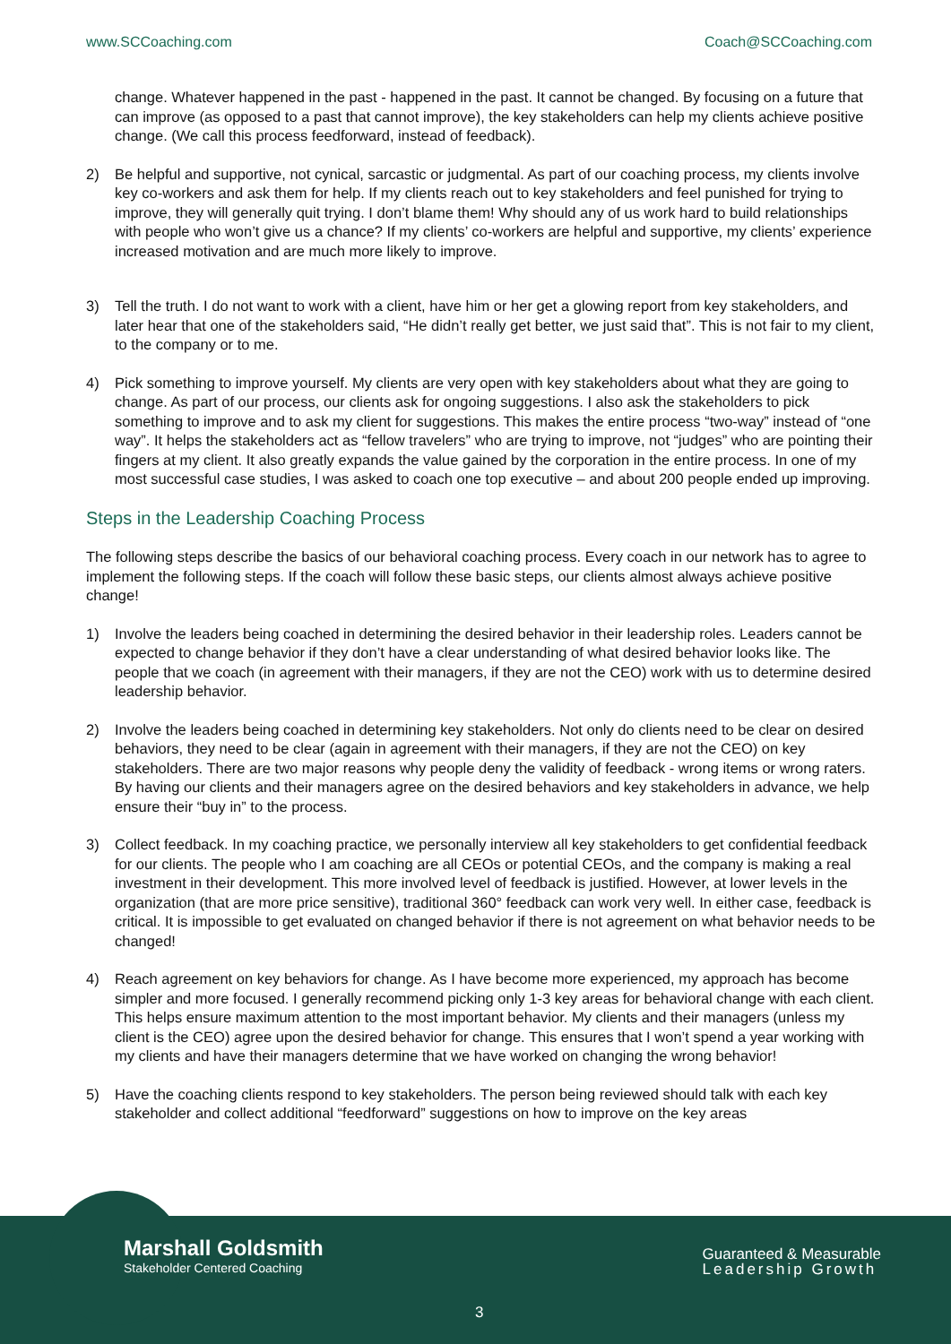www.SCCoaching.com Coach@SCCoaching.com
change. Whatever happened in the past - happened in the past. It cannot be changed. By focusing on a future that can improve (as opposed to a past that cannot improve), the key stakeholders can help my clients achieve positive change. (We call this process feedforward, instead of feedback).
2) Be helpful and supportive, not cynical, sarcastic or judgmental. As part of our coaching process, my clients involve key co-workers and ask them for help. If my clients reach out to key stakeholders and feel punished for trying to improve, they will generally quit trying. I don’t blame them! Why should any of us work hard to build relationships with people who won’t give us a chance? If my clients’ co-workers are helpful and supportive, my clients’ experience increased motivation and are much more likely to improve.
3) Tell the truth. I do not want to work with a client, have him or her get a glowing report from key stakeholders, and later hear that one of the stakeholders said, “He didn’t really get better, we just said that”. This is not fair to my client, to the company or to me.
4) Pick something to improve yourself. My clients are very open with key stakeholders about what they are going to change. As part of our process, our clients ask for ongoing suggestions. I also ask the stakeholders to pick something to improve and to ask my client for suggestions. This makes the entire process “two-way” instead of “one way”. It helps the stakeholders act as “fellow travelers” who are trying to improve, not “judges” who are pointing their fingers at my client. It also greatly expands the value gained by the corporation in the entire process. In one of my most successful case studies, I was asked to coach one top executive – and about 200 people ended up improving.
Steps in the Leadership Coaching Process
The following steps describe the basics of our behavioral coaching process. Every coach in our network has to agree to implement the following steps. If the coach will follow these basic steps, our clients almost always achieve positive change!
1) Involve the leaders being coached in determining the desired behavior in their leadership roles. Leaders cannot be expected to change behavior if they don’t have a clear understanding of what desired behavior looks like. The people that we coach (in agreement with their managers, if they are not the CEO) work with us to determine desired leadership behavior.
2) Involve the leaders being coached in determining key stakeholders. Not only do clients need to be clear on desired behaviors, they need to be clear (again in agreement with their managers, if they are not the CEO) on key stakeholders. There are two major reasons why people deny the validity of feedback - wrong items or wrong raters. By having our clients and their managers agree on the desired behaviors and key stakeholders in advance, we help ensure their “buy in” to the process.
3) Collect feedback. In my coaching practice, we personally interview all key stakeholders to get confidential feedback for our clients. The people who I am coaching are all CEOs or potential CEOs, and the company is making a real investment in their development. This more involved level of feedback is justified. However, at lower levels in the organization (that are more price sensitive), traditional 360° feedback can work very well. In either case, feedback is critical. It is impossible to get evaluated on changed behavior if there is not agreement on what behavior needs to be changed!
4) Reach agreement on key behaviors for change. As I have become more experienced, my approach has become simpler and more focused. I generally recommend picking only 1-3 key areas for behavioral change with each client. This helps ensure maximum attention to the most important behavior. My clients and their managers (unless my client is the CEO) agree upon the desired behavior for change. This ensures that I won’t spend a year working with my clients and have their managers determine that we have worked on changing the wrong behavior!
5) Have the coaching clients respond to key stakeholders. The person being reviewed should talk with each key stakeholder and collect additional “feedforward” suggestions on how to improve on the key areas
Marshall Goldsmith
Stakeholder Centered Coaching
Guaranteed & Measurable
Leadership Growth
3